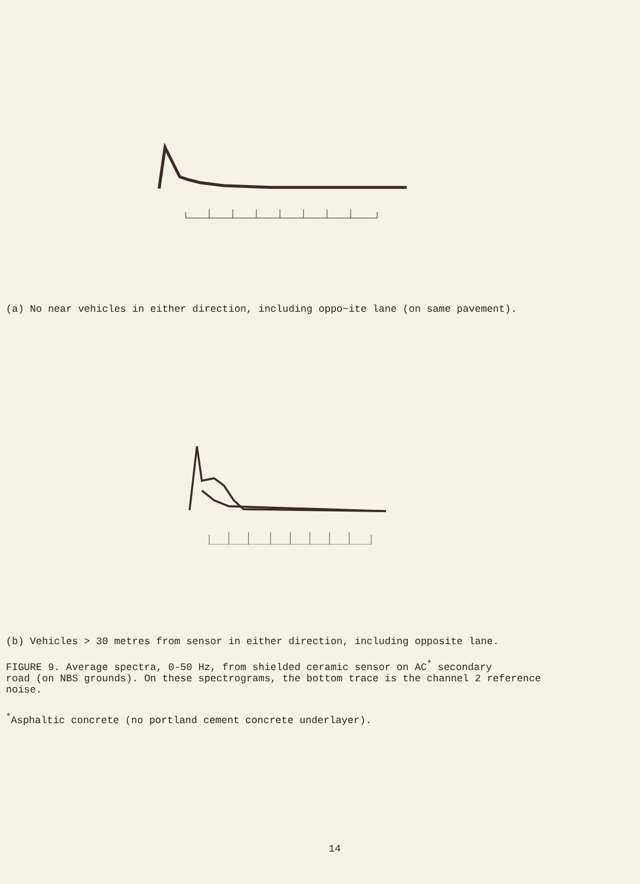(a) No near vehicles in either direction, including oppo~ite lane (on same pavement).
(b) Vehicles > 30 metres from sensor in either direction, including opposite lane.
FIGURE 9. Average spectra, 0-50 Hz, from shielded ceramic sensor on AC<sup>*</sup> secondary
road (on NBS grounds). On these spectrograms, the bottom trace is the channel 2 reference
noise.
<sup>*</sup> Asphaltic concrete (no portland cement concrete underlayer).
14